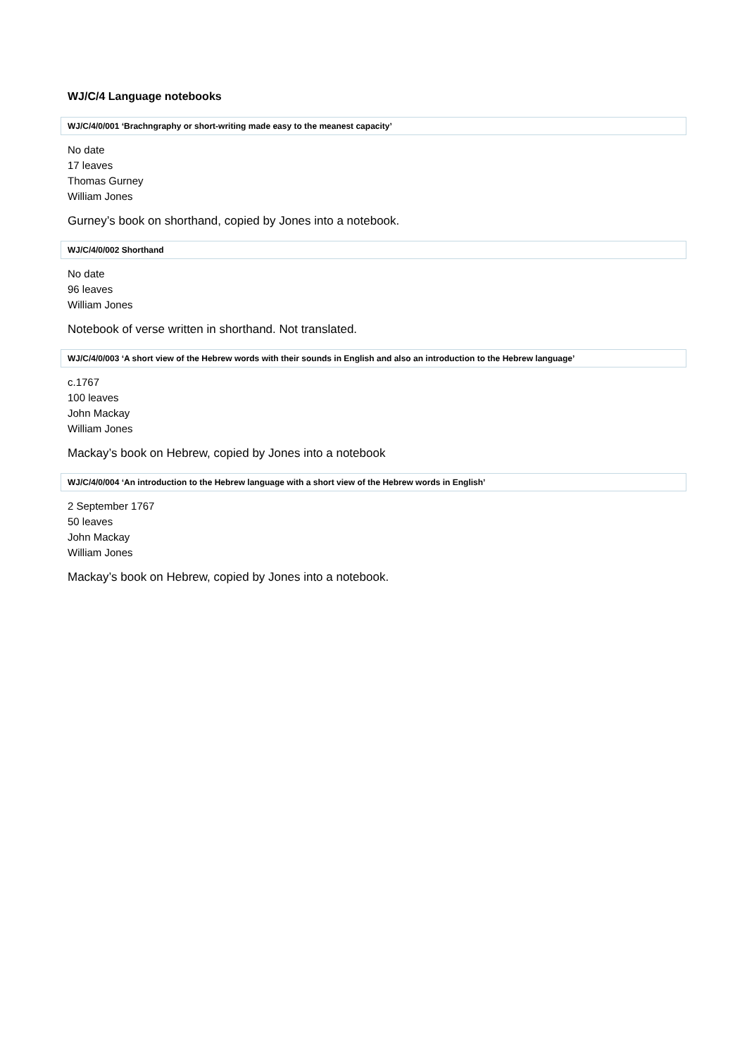WJ/C/4 Language notebooks
WJ/C/4/0/001 ‘Brachngraphy or short-writing made easy to the meanest capacity’
No date
17 leaves
Thomas Gurney
William Jones
Gurney’s book on shorthand, copied by Jones into a notebook.
WJ/C/4/0/002 Shorthand
No date
96 leaves
William Jones
Notebook of verse written in shorthand. Not translated.
WJ/C/4/0/003 ‘A short view of the Hebrew words with their sounds in English and also an introduction to the Hebrew language’
c.1767
100 leaves
John Mackay
William Jones
Mackay’s book on Hebrew, copied by Jones into a notebook
WJ/C/4/0/004 ‘An introduction to the Hebrew language with a short view of the Hebrew words in English’
2 September 1767
50 leaves
John Mackay
William Jones
Mackay’s book on Hebrew, copied by Jones into a notebook.